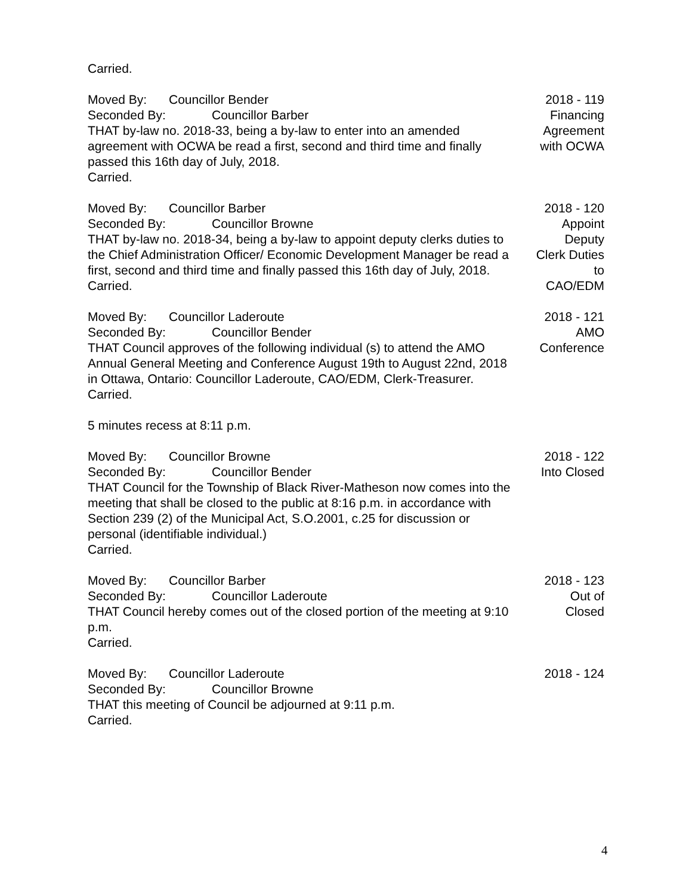Carried.
Moved By: Councillor Bender
Seconded By: Councillor Barber
THAT by-law no. 2018-33, being a by-law to enter into an amended agreement with OCWA be read a first, second and third time and finally passed this 16th day of July, 2018.
Carried.
2018 - 119
Financing
Agreement
with OCWA
Moved By: Councillor Barber
Seconded By: Councillor Browne
THAT by-law no. 2018-34, being a by-law to appoint deputy clerks duties to the Chief Administration Officer/ Economic Development Manager be read a first, second and third time and finally passed this 16th day of July, 2018.
Carried.
2018 - 120
Appoint
Deputy
Clerk Duties
to
CAO/EDM
Moved By: Councillor Laderoute
Seconded By: Councillor Bender
THAT Council approves of the following individual (s) to attend the AMO Annual General Meeting and Conference August 19th to August 22nd, 2018 in Ottawa, Ontario: Councillor Laderoute, CAO/EDM, Clerk-Treasurer.
Carried.
2018 - 121
AMO
Conference
5 minutes recess at 8:11 p.m.
Moved By: Councillor Browne
Seconded By: Councillor Bender
THAT Council for the Township of Black River-Matheson now comes into the meeting that shall be closed to the public at 8:16 p.m. in accordance with Section 239 (2) of the Municipal Act, S.O.2001, c.25 for discussion or personal (identifiable individual.)
Carried.
2018 - 122
Into Closed
Moved By: Councillor Barber
Seconded By: Councillor Laderoute
THAT Council hereby comes out of the closed portion of the meeting at 9:10 p.m.
Carried.
2018 - 123
Out of
Closed
Moved By: Councillor Laderoute
Seconded By: Councillor Browne
THAT this meeting of Council be adjourned at 9:11 p.m.
Carried.
2018 - 124
4